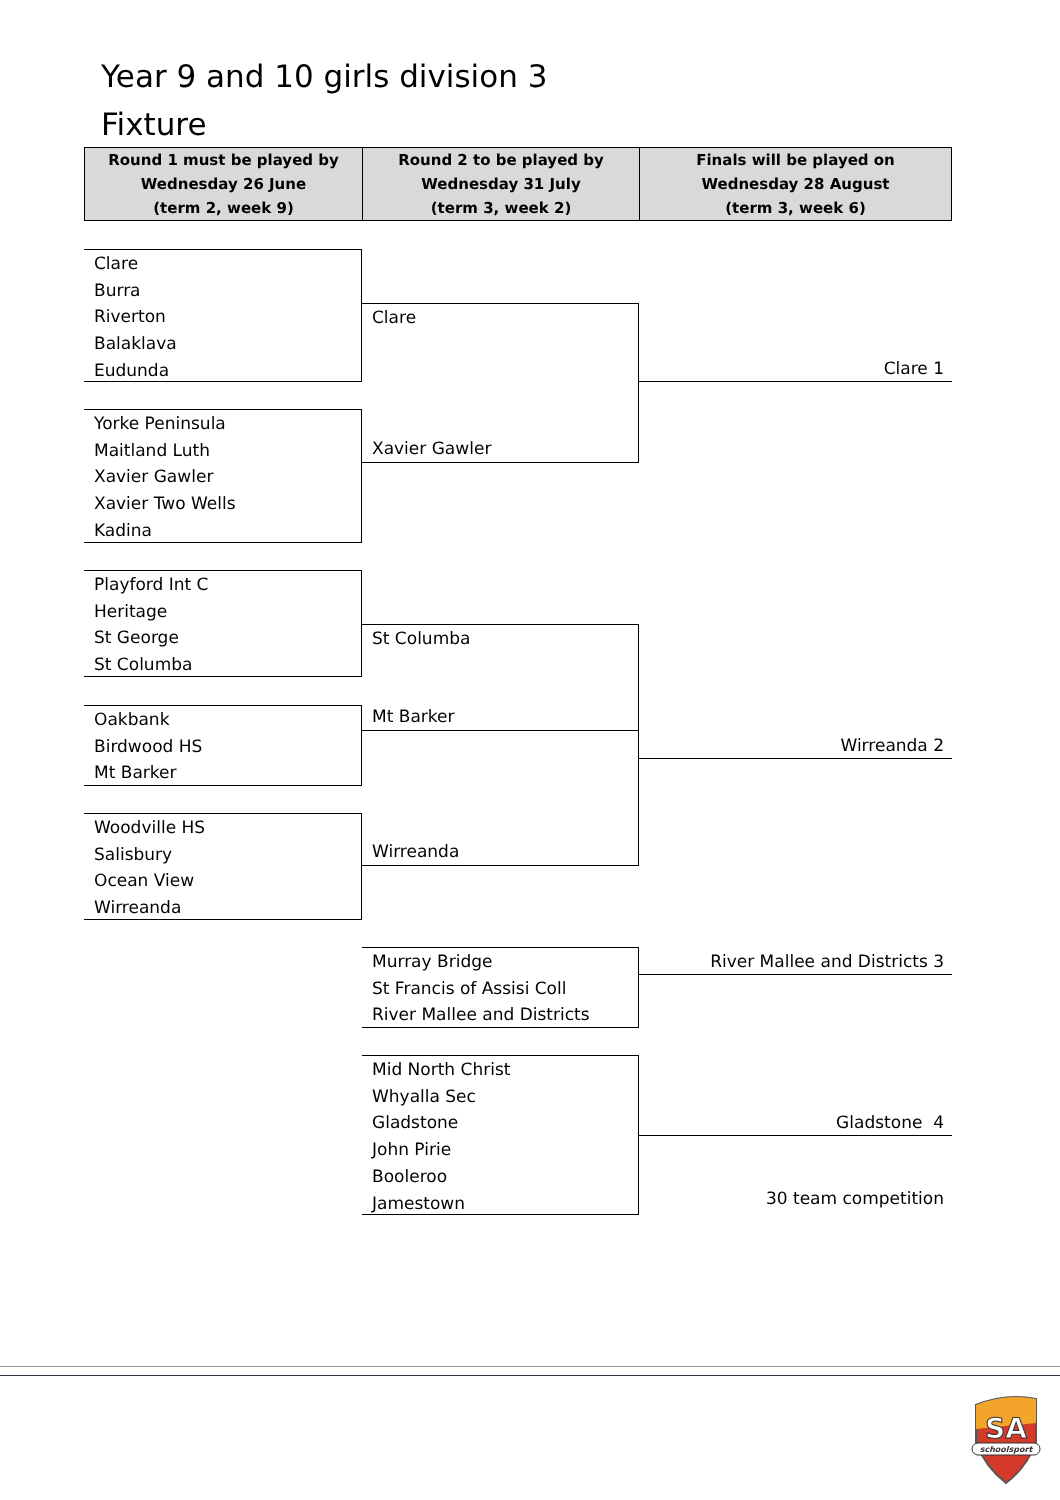Year 9 and 10 girls division 3
Fixture
| Round 1 must be played by Wednesday 26 June (term 2, week 9) | Round 2 to be played by Wednesday 31 July (term 3, week 2) | Finals will be played on Wednesday 28 August (term 3, week 6) |
| --- | --- | --- |
Clare
Burra
Riverton
Balaklava
Eudunda
Yorke Peninsula
Maitland Luth
Xavier Gawler
Xavier Two Wells
Kadina
Playford Int C
Heritage
St George
St Columba
Oakbank
Birdwood HS
Mt Barker
Woodville HS
Salisbury
Ocean View
Wirreanda
Clare
Xavier Gawler
St Columba
Mt Barker
Wirreanda
Murray Bridge
St Francis of Assisi Coll
River Mallee and Districts
Mid North Christ
Whyalla Sec
Gladstone
John Pirie
Booleroo
Jamestown
Clare 1
Wirreanda 2
River Mallee and Districts 3
Gladstone 4
30 team competition
SA
schoolsport